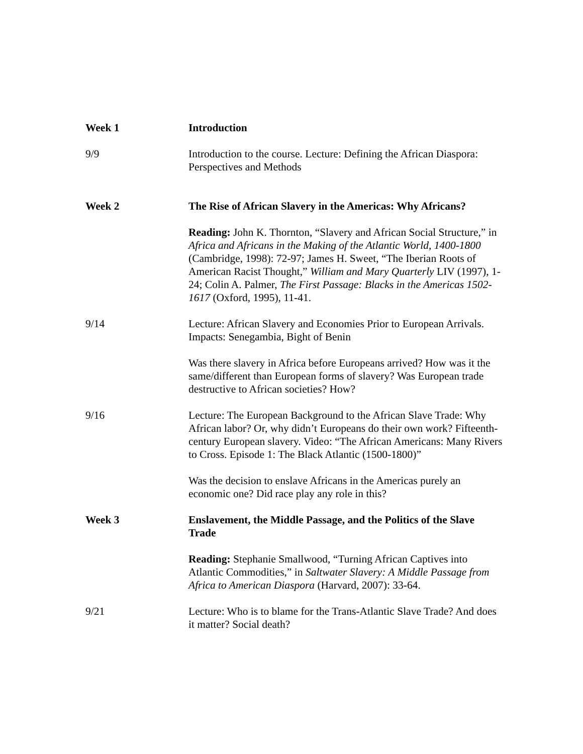Week 1 Introduction
9/9 Introduction to the course. Lecture: Defining the African Diaspora: Perspectives and Methods
Week 2 The Rise of African Slavery in the Americas: Why Africans?
Reading: John K. Thornton, “Slavery and African Social Structure,” in Africa and Africans in the Making of the Atlantic World, 1400-1800 (Cambridge, 1998): 72-97; James H. Sweet, “The Iberian Roots of American Racist Thought,” William and Mary Quarterly LIV (1997), 1-24; Colin A. Palmer, The First Passage: Blacks in the Americas 1502-1617 (Oxford, 1995), 11-41.
9/14 Lecture: African Slavery and Economies Prior to European Arrivals. Impacts: Senegambia, Bight of Benin
Was there slavery in Africa before Europeans arrived? How was it the same/different than European forms of slavery? Was European trade destructive to African societies? How?
9/16 Lecture: The European Background to the African Slave Trade: Why African labor? Or, why didn’t Europeans do their own work? Fifteenth-century European slavery. Video: “The African Americans: Many Rivers to Cross. Episode 1: The Black Atlantic (1500-1800)”
Was the decision to enslave Africans in the Americas purely an economic one? Did race play any role in this?
Week 3 Enslavement, the Middle Passage, and the Politics of the Slave Trade
Reading: Stephanie Smallwood, “Turning African Captives into Atlantic Commodities,” in Saltwater Slavery: A Middle Passage from Africa to American Diaspora (Harvard, 2007): 33-64.
9/21 Lecture: Who is to blame for the Trans-Atlantic Slave Trade? And does it matter? Social death?